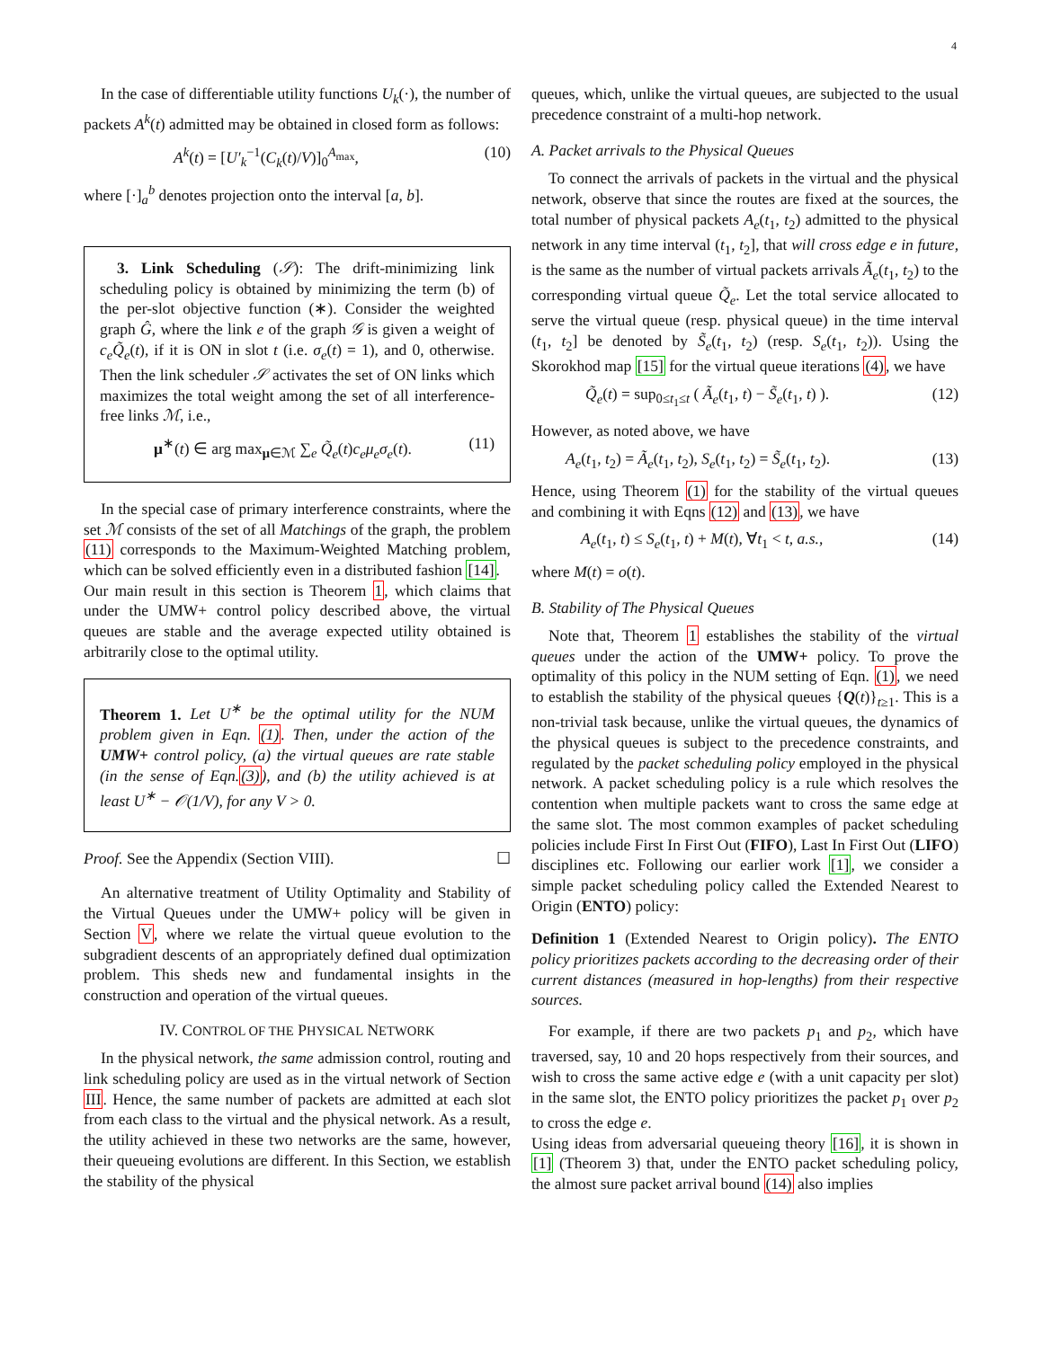4
In the case of differentiable utility functions U<sub>k</sub>(·), the number of packets A<sup>k</sup>(t) admitted may be obtained in closed form as follows:
A<sup>k</sup>(t) = [U′<sub>k</sub><sup>−1</sup>(C<sub>k</sub>(t)/V)]<sub>0</sub><sup>A<sub>max</sub></sup>, (10)
where [·]<sub>a</sub><sup>b</sup> denotes projection onto the interval [a, b].
3. Link Scheduling (𝒮): The drift-minimizing link scheduling policy is obtained by minimizing the term (b) of the per-slot objective function (∗). Consider the weighted graph Ĝ, where the link e of the graph 𝒢 is given a weight of c<sub>e</sub>Q̃<sub>e</sub>(t), if it is ON in slot t (i.e. σ<sub>e</sub>(t) = 1), and 0, otherwise. Then the link scheduler 𝒮 activates the set of ON links which maximizes the total weight among the set of all interference-free links ℳ, i.e.,
μ<sup>∗</sup>(t) ∈ arg max<sub>μ∈ℳ</sub> ∑<sub>e</sub> Q̃<sub>e</sub>(t)c<sub>e</sub>μ<sub>e</sub>σ<sub>e</sub>(t). (11)
In the special case of primary interference constraints, where the set ℳ consists of the set of all Matchings of the graph, the problem (11) corresponds to the Maximum-Weighted Matching problem, which can be solved efficiently even in a distributed fashion [14].
Our main result in this section is Theorem 1, which claims that under the UMW+ control policy described above, the virtual queues are stable and the average expected utility obtained is arbitrarily close to the optimal utility.
Theorem 1. Let U<sup>∗</sup> be the optimal utility for the NUM problem given in Eqn. (1). Then, under the action of the UMW+ control policy, (a) the virtual queues are rate stable (in the sense of Eqn.(3)), and (b) the utility achieved is at least U<sup>∗</sup> − 𝒪(1/V), for any V > 0.
Proof. See the Appendix (Section VIII). ☐
An alternative treatment of Utility Optimality and Stability of the Virtual Queues under the UMW+ policy will be given in Section V, where we relate the virtual queue evolution to the subgradient descents of an appropriately defined dual optimization problem. This sheds new and fundamental insights in the construction and operation of the virtual queues.
IV. CONTROL OF THE PHYSICAL NETWORK
In the physical network, the same admission control, routing and link scheduling policy are used as in the virtual network of Section III. Hence, the same number of packets are admitted at each slot from each class to the virtual and the physical network. As a result, the utility achieved in these two networks are the same, however, their queueing evolutions are different. In this Section, we establish the stability of the physical
queues, which, unlike the virtual queues, are subjected to the usual precedence constraint of a multi-hop network.
A. Packet arrivals to the Physical Queues
To connect the arrivals of packets in the virtual and the physical network, observe that since the routes are fixed at the sources, the total number of physical packets A<sub>e</sub>(t<sub>1</sub>, t<sub>2</sub>) admitted to the physical network in any time interval (t<sub>1</sub>, t<sub>2</sub>], that will cross edge e in future, is the same as the number of virtual packets arrivals Ã<sub>e</sub>(t<sub>1</sub>, t<sub>2</sub>) to the corresponding virtual queue Q̃<sub>e</sub>. Let the total service allocated to serve the virtual queue (resp. physical queue) in the time interval (t<sub>1</sub>, t<sub>2</sub>] be denoted by S̃<sub>e</sub>(t<sub>1</sub>, t<sub>2</sub>) (resp. S<sub>e</sub>(t<sub>1</sub>, t<sub>2</sub>)). Using the Skorokhod map [15] for the virtual queue iterations (4), we have
Q̃<sub>e</sub>(t) = sup<sub>0≤t<sub>1</sub>≤t</sub> ( Ã<sub>e</sub>(t<sub>1</sub>, t) − S̃<sub>e</sub>(t<sub>1</sub>, t) ). (12)
However, as noted above, we have
A<sub>e</sub>(t<sub>1</sub>, t<sub>2</sub>) = Ã<sub>e</sub>(t<sub>1</sub>, t<sub>2</sub>), S<sub>e</sub>(t<sub>1</sub>, t<sub>2</sub>) = S̃<sub>e</sub>(t<sub>1</sub>, t<sub>2</sub>). (13)
Hence, using Theorem (1) for the stability of the virtual queues and combining it with Eqns (12) and (13), we have
A<sub>e</sub>(t<sub>1</sub>, t) ≤ S<sub>e</sub>(t<sub>1</sub>, t) + M(t), ∀t<sub>1</sub> < t, a.s., (14)
where M(t) = o(t).
B. Stability of The Physical Queues
Note that, Theorem 1 establishes the stability of the virtual queues under the action of the UMW+ policy. To prove the optimality of this policy in the NUM setting of Eqn. (1), we need to establish the stability of the physical queues {Q(t)}<sub>t≥1</sub>. This is a non-trivial task because, unlike the virtual queues, the dynamics of the physical queues is subject to the precedence constraints, and regulated by the packet scheduling policy employed in the physical network. A packet scheduling policy is a rule which resolves the contention when multiple packets want to cross the same edge at the same slot. The most common examples of packet scheduling policies include First In First Out (FIFO), Last In First Out (LIFO) disciplines etc. Following our earlier work [1], we consider a simple packet scheduling policy called the Extended Nearest to Origin (ENTO) policy:
Definition 1 (Extended Nearest to Origin policy). The ENTO policy prioritizes packets according to the decreasing order of their current distances (measured in hop-lengths) from their respective sources.
For example, if there are two packets p<sub>1</sub> and p<sub>2</sub>, which have traversed, say, 10 and 20 hops respectively from their sources, and wish to cross the same active edge e (with a unit capacity per slot) in the same slot, the ENTO policy prioritizes the packet p<sub>1</sub> over p<sub>2</sub> to cross the edge e.
Using ideas from adversarial queueing theory [16], it is shown in [1] (Theorem 3) that, under the ENTO packet scheduling policy, the almost sure packet arrival bound (14) also implies